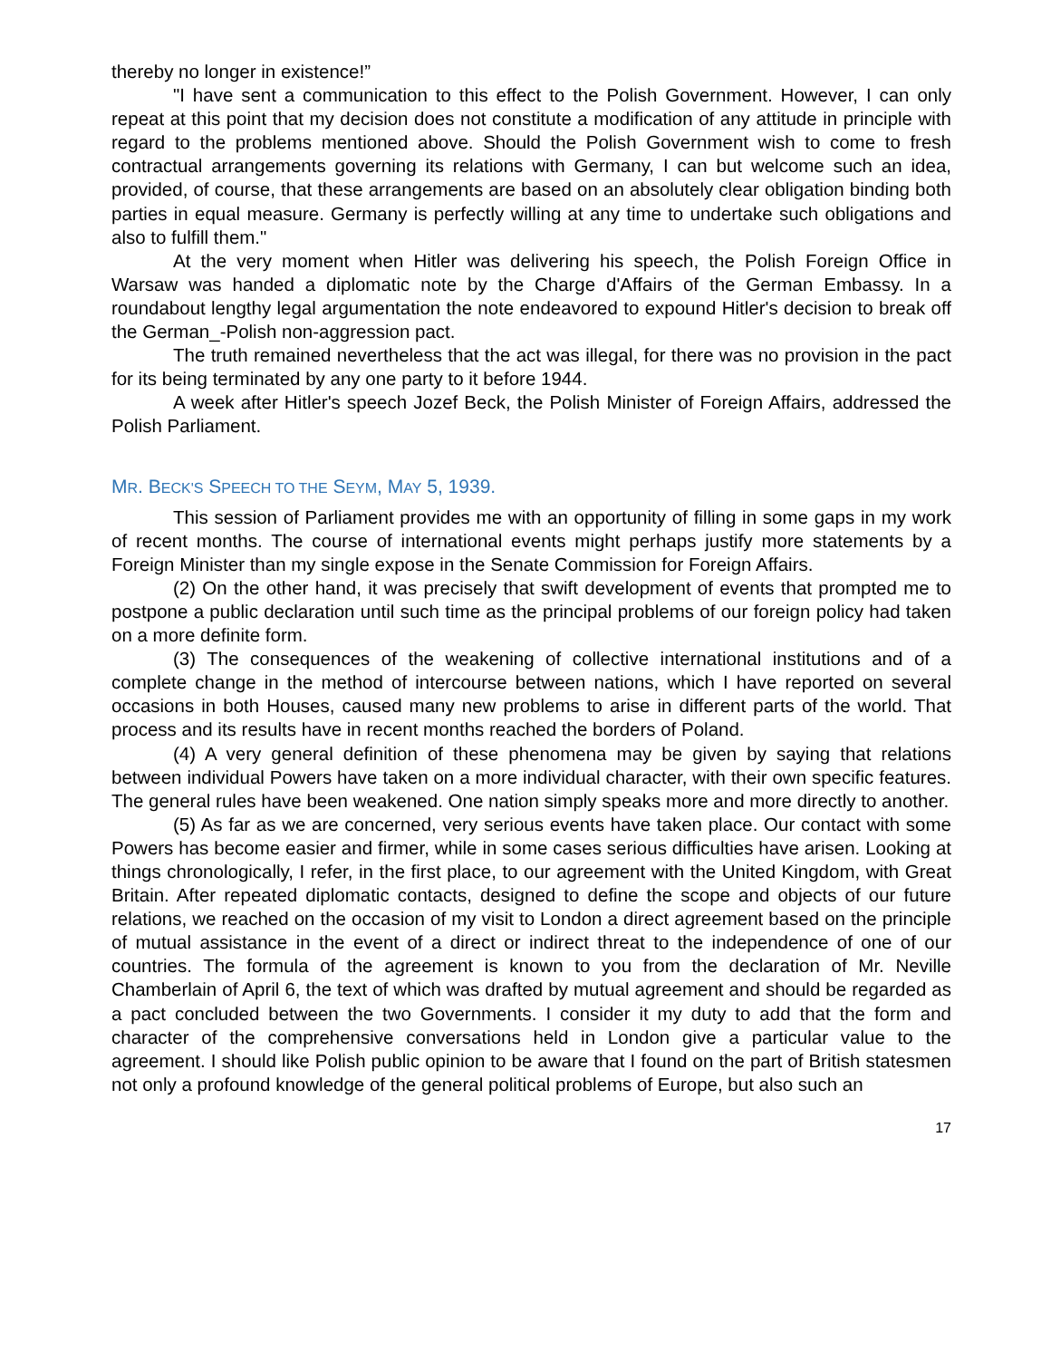thereby no longer in existence!”
"I have sent a communication to this effect to the Polish Government. However, I can only repeat at this point that my decision does not constitute a modification of any attitude in principle with regard to the problems mentioned above. Should the Polish Government wish to come to fresh contractual arrangements governing its relations with Germany, I can but welcome such an idea, provided, of course, that these arrangements are based on an absolutely clear obligation binding both parties in equal measure. Germany is perfectly willing at any time to undertake such obligations and also to fulfill them."
At the very moment when Hitler was delivering his speech, the Polish Foreign Office in Warsaw was handed a diplomatic note by the Charge d'Affairs of the German Embassy. In a roundabout lengthy legal argumentation the note endeavored to expound Hitler's decision to break off the German_-Polish non-aggression pact.
The truth remained nevertheless that the act was illegal, for there was no provision in the pact for its being terminated by any one party to it before 1944.
A week after Hitler's speech Jozef Beck, the Polish Minister of Foreign Affairs, addressed the Polish Parliament.
MR. BECK'S SPEECH TO THE SEYM, MAY 5, 1939.
This session of Parliament provides me with an opportunity of filling in some gaps in my work of recent months. The course of international events might perhaps justify more statements by a Foreign Minister than my single expose in the Senate Commission for Foreign Affairs.
(2) On the other hand, it was precisely that swift development of events that prompted me to postpone a public declaration until such time as the principal problems of our foreign policy had taken on a more definite form.
(3) The consequences of the weakening of collective international institutions and of a complete change in the method of intercourse between nations, which I have reported on several occasions in both Houses, caused many new problems to arise in different parts of the world. That process and its results have in recent months reached the borders of Poland.
(4) A very general definition of these phenomena may be given by saying that relations between individual Powers have taken on a more individual character, with their own specific features. The general rules have been weakened. One nation simply speaks more and more directly to another.
(5) As far as we are concerned, very serious events have taken place. Our contact with some Powers has become easier and firmer, while in some cases serious difficulties have arisen. Looking at things chronologically, I refer, in the first place, to our agreement with the United Kingdom, with Great Britain. After repeated diplomatic contacts, designed to define the scope and objects of our future relations, we reached on the occasion of my visit to London a direct agreement based on the principle of mutual assistance in the event of a direct or indirect threat to the independence of one of our countries. The formula of the agreement is known to you from the declaration of Mr. Neville Chamberlain of April 6, the text of which was drafted by mutual agreement and should be regarded as a pact concluded between the two Governments. I consider it my duty to add that the form and character of the comprehensive conversations held in London give a particular value to the agreement. I should like Polish public opinion to be aware that I found on the part of British statesmen not only a profound knowledge of the general political problems of Europe, but also such an
17